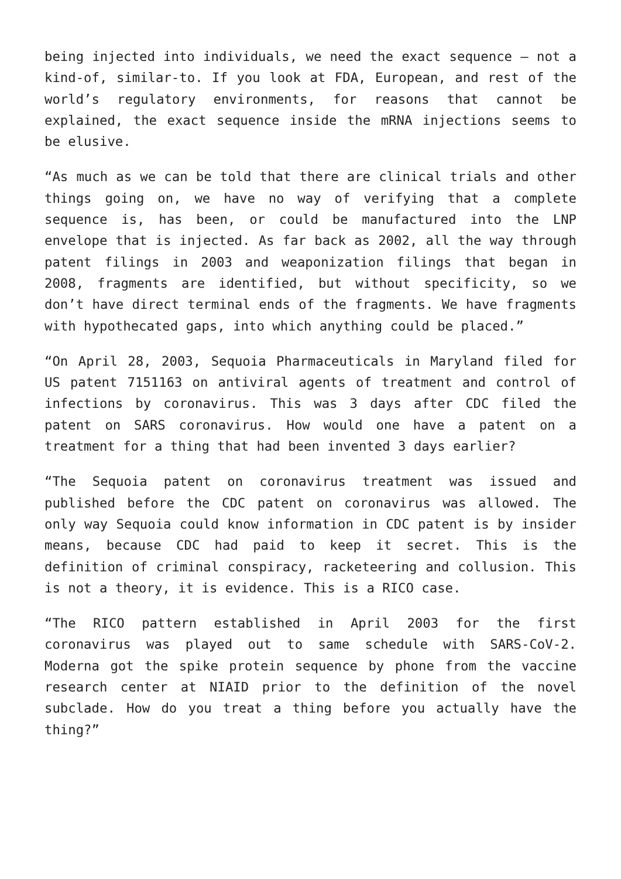being injected into individuals, we need the exact sequence – not a kind-of, similar-to. If you look at FDA, European, and rest of the world’s regulatory environments, for reasons that cannot be explained, the exact sequence inside the mRNA injections seems to be elusive.
“As much as we can be told that there are clinical trials and other things going on, we have no way of verifying that a complete sequence is, has been, or could be manufactured into the LNP envelope that is injected. As far back as 2002, all the way through patent filings in 2003 and weaponization filings that began in 2008, fragments are identified, but without specificity, so we don’t have direct terminal ends of the fragments. We have fragments with hypothecated gaps, into which anything could be placed.”
“On April 28, 2003, Sequoia Pharmaceuticals in Maryland filed for US patent 7151163 on antiviral agents of treatment and control of infections by coronavirus. This was 3 days after CDC filed the patent on SARS coronavirus. How would one have a patent on a treatment for a thing that had been invented 3 days earlier?
“The Sequoia patent on coronavirus treatment was issued and published before the CDC patent on coronavirus was allowed. The only way Sequoia could know information in CDC patent is by insider means, because CDC had paid to keep it secret. This is the definition of criminal conspiracy, racketeering and collusion. This is not a theory, it is evidence. This is a RICO case.
“The RICO pattern established in April 2003 for the first coronavirus was played out to same schedule with SARS-CoV-2. Moderna got the spike protein sequence by phone from the vaccine research center at NIAID prior to the definition of the novel subclade. How do you treat a thing before you actually have the thing?”